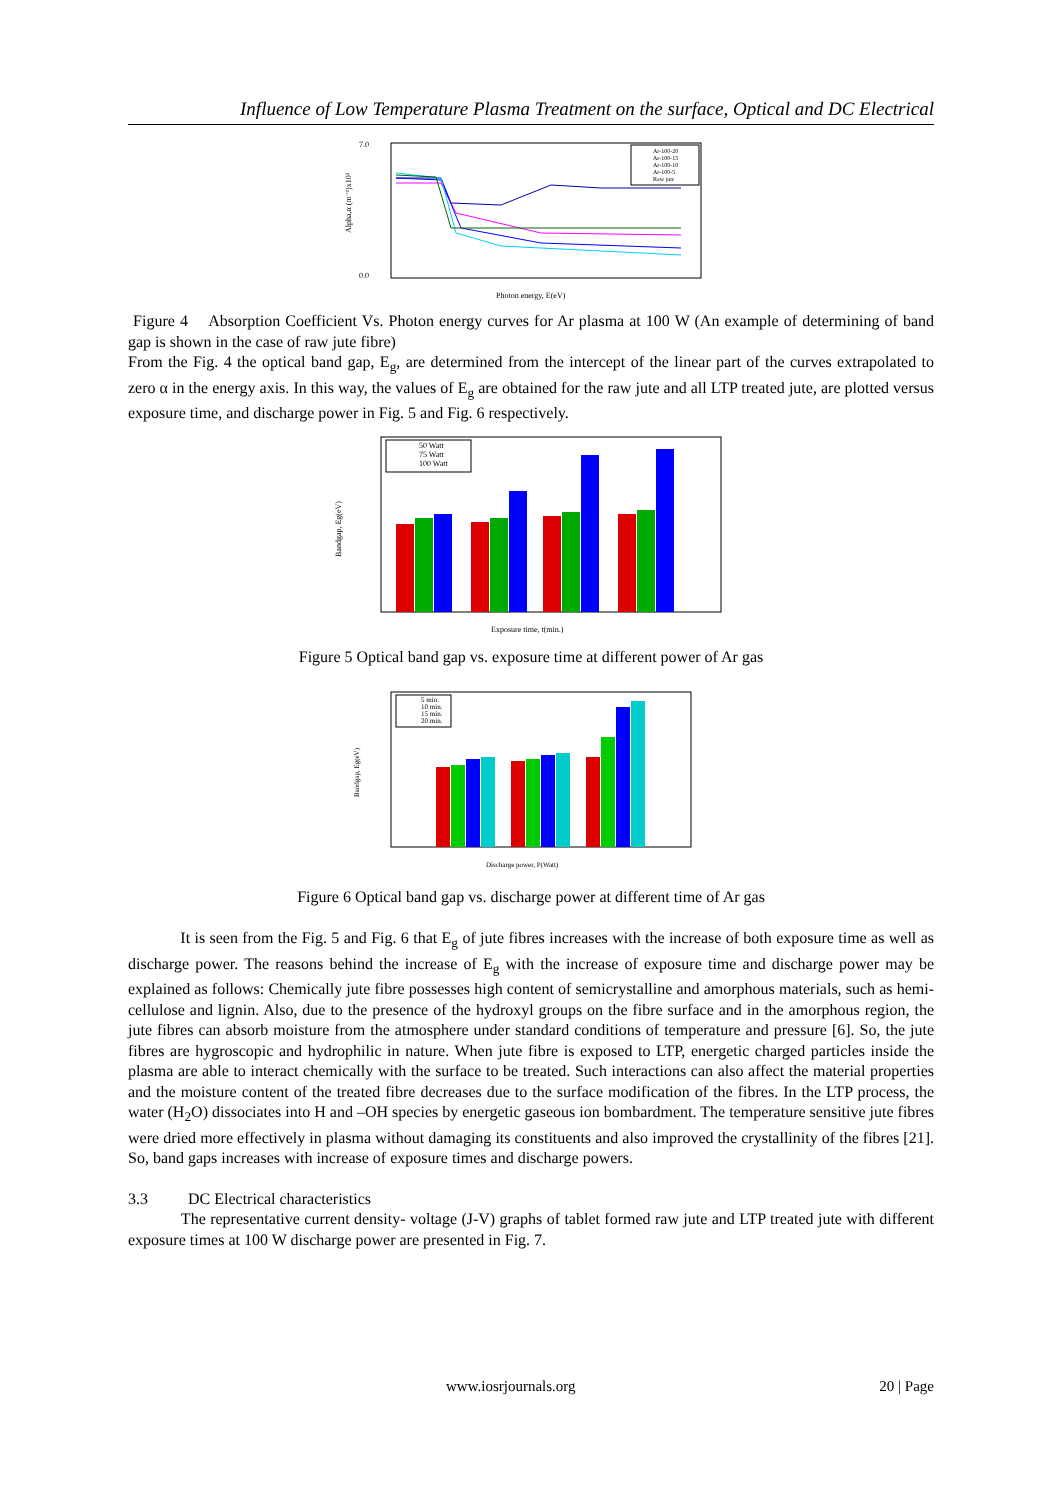Influence of Low Temperature Plasma Treatment on the surface, Optical and DC Electrical
Alpha,α (m⁻¹)x10³
7.0
0.0
Ar-100-20
Ar-100-15
Ar-100-10
Ar-100-5
Raw jute
Photon energy, E(eV)
Figure 4 Absorption Coefficient Vs. Photon energy curves for Ar plasma at 100 W (An example of determining of band gap is shown in the case of raw jute fibre)
From the Fig. 4 the optical band gap, E<sub>g</sub>, are determined from the intercept of the linear part of the curves extrapolated to zero α in the energy axis. In this way, the values of E<sub>g</sub> are obtained for the raw jute and all LTP treated jute, are plotted versus exposure time, and discharge power in Fig. 5 and Fig. 6 respectively.
Bandgap, Eg(eV)
50 Watt
75 Watt
100 Watt
Exposure time, t(min.)
Figure 5 Optical band gap vs. exposure time at different power of Ar gas
Bandgap, Eg(eV)
5 min.
10 min.
15 min.
20 min.
Discharge power, P(Watt)
Figure 6 Optical band gap vs. discharge power at different time of Ar gas
It is seen from the Fig. 5 and Fig. 6 that E<sub>g</sub> of jute fibres increases with the increase of both exposure time as well as discharge power. The reasons behind the increase of E<sub>g</sub> with the increase of exposure time and discharge power may be explained as follows: Chemically jute fibre possesses high content of semicrystalline and amorphous materials, such as hemi-cellulose and lignin. Also, due to the presence of the hydroxyl groups on the fibre surface and in the amorphous region, the jute fibres can absorb moisture from the atmosphere under standard conditions of temperature and pressure [6]. So, the jute fibres are hygroscopic and hydrophilic in nature. When jute fibre is exposed to LTP, energetic charged particles inside the plasma are able to interact chemically with the surface to be treated. Such interactions can also affect the material properties and the moisture content of the treated fibre decreases due to the surface modification of the fibres. In the LTP process, the water (H<sub>2</sub>O) dissociates into H and –OH species by energetic gaseous ion bombardment. The temperature sensitive jute fibres were dried more effectively in plasma without damaging its constituents and also improved the crystallinity of the fibres [21]. So, band gaps increases with increase of exposure times and discharge powers.
3.3 DC Electrical characteristics
The representative current density- voltage (J-V) graphs of tablet formed raw jute and LTP treated jute with different exposure times at 100 W discharge power are presented in Fig. 7.
www.iosrjournals.org 20 | Page